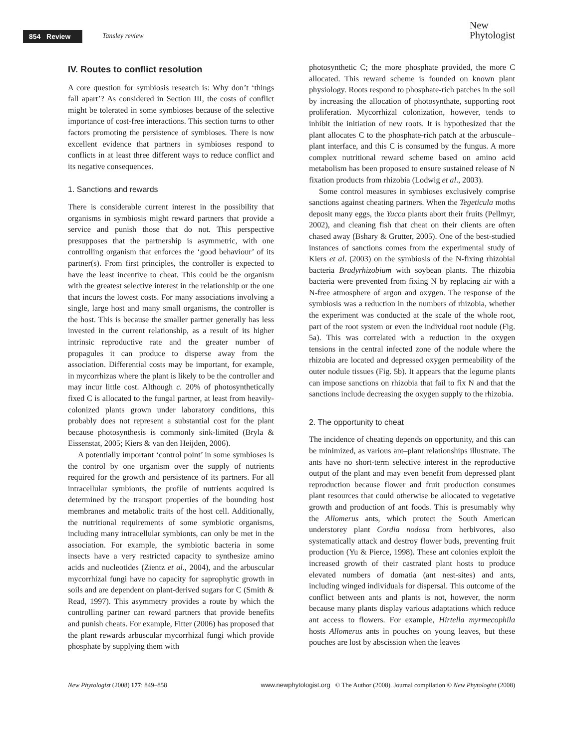854 Review Tansley review
New
Phytologist
IV. Routes to conflict resolution
A core question for symbiosis research is: Why don’t ‘things fall apart’? As considered in Section III, the costs of conflict might be tolerated in some symbioses because of the selective importance of cost-free interactions. This section turns to other factors promoting the persistence of symbioses. There is now excellent evidence that partners in symbioses respond to conflicts in at least three different ways to reduce conflict and its negative consequences.
1. Sanctions and rewards
There is considerable current interest in the possibility that organisms in symbiosis might reward partners that provide a service and punish those that do not. This perspective presupposes that the partnership is asymmetric, with one controlling organism that enforces the ‘good behaviour’ of its partner(s). From first principles, the controller is expected to have the least incentive to cheat. This could be the organism with the greatest selective interest in the relationship or the one that incurs the lowest costs. For many associations involving a single, large host and many small organisms, the controller is the host. This is because the smaller partner generally has less invested in the current relationship, as a result of its higher intrinsic reproductive rate and the greater number of propagules it can produce to disperse away from the association. Differential costs may be important, for example, in mycorrhizas where the plant is likely to be the controller and may incur little cost. Although c. 20% of photosynthetically fixed C is allocated to the fungal partner, at least from heavily-colonized plants grown under laboratory conditions, this probably does not represent a substantial cost for the plant because photosynthesis is commonly sink-limited (Bryla & Eissenstat, 2005; Kiers & van den Heijden, 2006).
A potentially important ‘control point’ in some symbioses is the control by one organism over the supply of nutrients required for the growth and persistence of its partners. For all intracellular symbionts, the profile of nutrients acquired is determined by the transport properties of the bounding host membranes and metabolic traits of the host cell. Additionally, the nutritional requirements of some symbiotic organisms, including many intracellular symbionts, can only be met in the association. For example, the symbiotic bacteria in some insects have a very restricted capacity to synthesize amino acids and nucleotides (Zientz et al., 2004), and the arbuscular mycorrhizal fungi have no capacity for saprophytic growth in soils and are dependent on plant-derived sugars for C (Smith & Read, 1997). This asymmetry provides a route by which the controlling partner can reward partners that provide benefits and punish cheats. For example, Fitter (2006) has proposed that the plant rewards arbuscular mycorrhizal fungi which provide phosphate by supplying them with
photosynthetic C; the more phosphate provided, the more C allocated. This reward scheme is founded on known plant physiology. Roots respond to phosphate-rich patches in the soil by increasing the allocation of photosynthate, supporting root proliferation. Mycorrhizal colonization, however, tends to inhibit the initiation of new roots. It is hypothesized that the plant allocates C to the phosphate-rich patch at the arbuscule–plant interface, and this C is consumed by the fungus. A more complex nutritional reward scheme based on amino acid metabolism has been proposed to ensure sustained release of N fixation products from rhizobia (Lodwig et al., 2003).
Some control measures in symbioses exclusively comprise sanctions against cheating partners. When the Tegeticula moths deposit many eggs, the Yucca plants abort their fruits (Pellmyr, 2002), and cleaning fish that cheat on their clients are often chased away (Bshary & Grutter, 2005). One of the best-studied instances of sanctions comes from the experimental study of Kiers et al. (2003) on the symbiosis of the N-fixing rhizobial bacteria Bradyrhizobium with soybean plants. The rhizobia bacteria were prevented from fixing N by replacing air with a N-free atmosphere of argon and oxygen. The response of the symbiosis was a reduction in the numbers of rhizobia, whether the experiment was conducted at the scale of the whole root, part of the root system or even the individual root nodule (Fig. 5a). This was correlated with a reduction in the oxygen tensions in the central infected zone of the nodule where the rhizobia are located and depressed oxygen permeability of the outer nodule tissues (Fig. 5b). It appears that the legume plants can impose sanctions on rhizobia that fail to fix N and that the sanctions include decreasing the oxygen supply to the rhizobia.
2. The opportunity to cheat
The incidence of cheating depends on opportunity, and this can be minimized, as various ant–plant relationships illustrate. The ants have no short-term selective interest in the reproductive output of the plant and may even benefit from depressed plant reproduction because flower and fruit production consumes plant resources that could otherwise be allocated to vegetative growth and production of ant foods. This is presumably why the Allomerus ants, which protect the South American understorey plant Cordia nodosa from herbivores, also systematically attack and destroy flower buds, preventing fruit production (Yu & Pierce, 1998). These ant colonies exploit the increased growth of their castrated plant hosts to produce elevated numbers of domatia (ant nest-sites) and ants, including winged individuals for dispersal. This outcome of the conflict between ants and plants is not, however, the norm because many plants display various adaptations which reduce ant access to flowers. For example, Hirtella myrmecophila hosts Allomerus ants in pouches on young leaves, but these pouches are lost by abscission when the leaves
New Phytologist (2008) 177: 849–858 www.newphytologist.org © The Author (2008). Journal compilation © New Phytologist (2008)